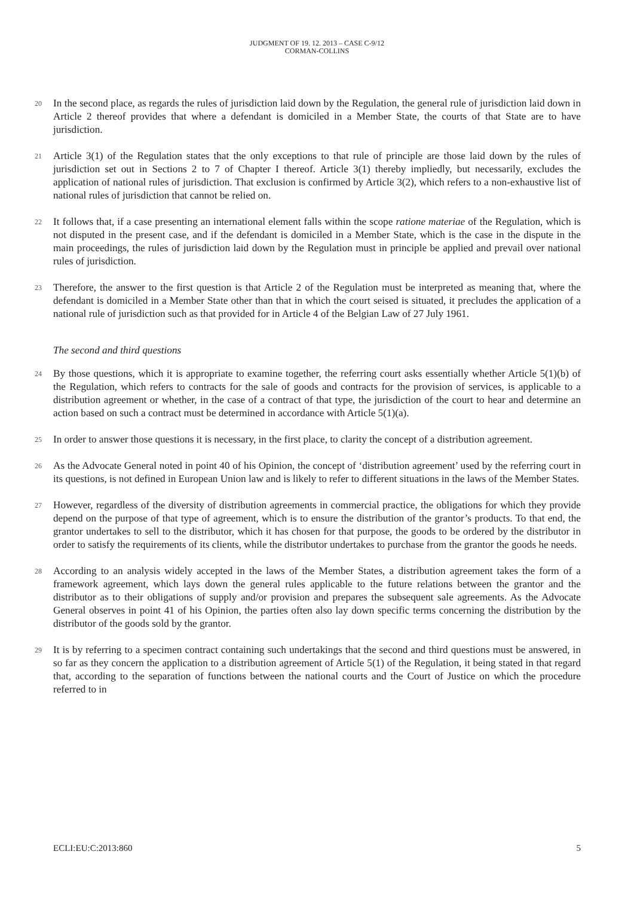JUDGMENT OF 19. 12. 2013 – CASE C-9/12
CORMAN-COLLINS
20 In the second place, as regards the rules of jurisdiction laid down by the Regulation, the general rule of jurisdiction laid down in Article 2 thereof provides that where a defendant is domiciled in a Member State, the courts of that State are to have jurisdiction.
21 Article 3(1) of the Regulation states that the only exceptions to that rule of principle are those laid down by the rules of jurisdiction set out in Sections 2 to 7 of Chapter I thereof. Article 3(1) thereby impliedly, but necessarily, excludes the application of national rules of jurisdiction. That exclusion is confirmed by Article 3(2), which refers to a non-exhaustive list of national rules of jurisdiction that cannot be relied on.
22 It follows that, if a case presenting an international element falls within the scope ratione materiae of the Regulation, which is not disputed in the present case, and if the defendant is domiciled in a Member State, which is the case in the dispute in the main proceedings, the rules of jurisdiction laid down by the Regulation must in principle be applied and prevail over national rules of jurisdiction.
23 Therefore, the answer to the first question is that Article 2 of the Regulation must be interpreted as meaning that, where the defendant is domiciled in a Member State other than that in which the court seised is situated, it precludes the application of a national rule of jurisdiction such as that provided for in Article 4 of the Belgian Law of 27 July 1961.
The second and third questions
24 By those questions, which it is appropriate to examine together, the referring court asks essentially whether Article 5(1)(b) of the Regulation, which refers to contracts for the sale of goods and contracts for the provision of services, is applicable to a distribution agreement or whether, in the case of a contract of that type, the jurisdiction of the court to hear and determine an action based on such a contract must be determined in accordance with Article 5(1)(a).
25 In order to answer those questions it is necessary, in the first place, to clarity the concept of a distribution agreement.
26 As the Advocate General noted in point 40 of his Opinion, the concept of ‘distribution agreement’ used by the referring court in its questions, is not defined in European Union law and is likely to refer to different situations in the laws of the Member States.
27 However, regardless of the diversity of distribution agreements in commercial practice, the obligations for which they provide depend on the purpose of that type of agreement, which is to ensure the distribution of the grantor’s products. To that end, the grantor undertakes to sell to the distributor, which it has chosen for that purpose, the goods to be ordered by the distributor in order to satisfy the requirements of its clients, while the distributor undertakes to purchase from the grantor the goods he needs.
28 According to an analysis widely accepted in the laws of the Member States, a distribution agreement takes the form of a framework agreement, which lays down the general rules applicable to the future relations between the grantor and the distributor as to their obligations of supply and/or provision and prepares the subsequent sale agreements. As the Advocate General observes in point 41 of his Opinion, the parties often also lay down specific terms concerning the distribution by the distributor of the goods sold by the grantor.
29 It is by referring to a specimen contract containing such undertakings that the second and third questions must be answered, in so far as they concern the application to a distribution agreement of Article 5(1) of the Regulation, it being stated in that regard that, according to the separation of functions between the national courts and the Court of Justice on which the procedure referred to in
ECLI:EU:C:2013:860 5